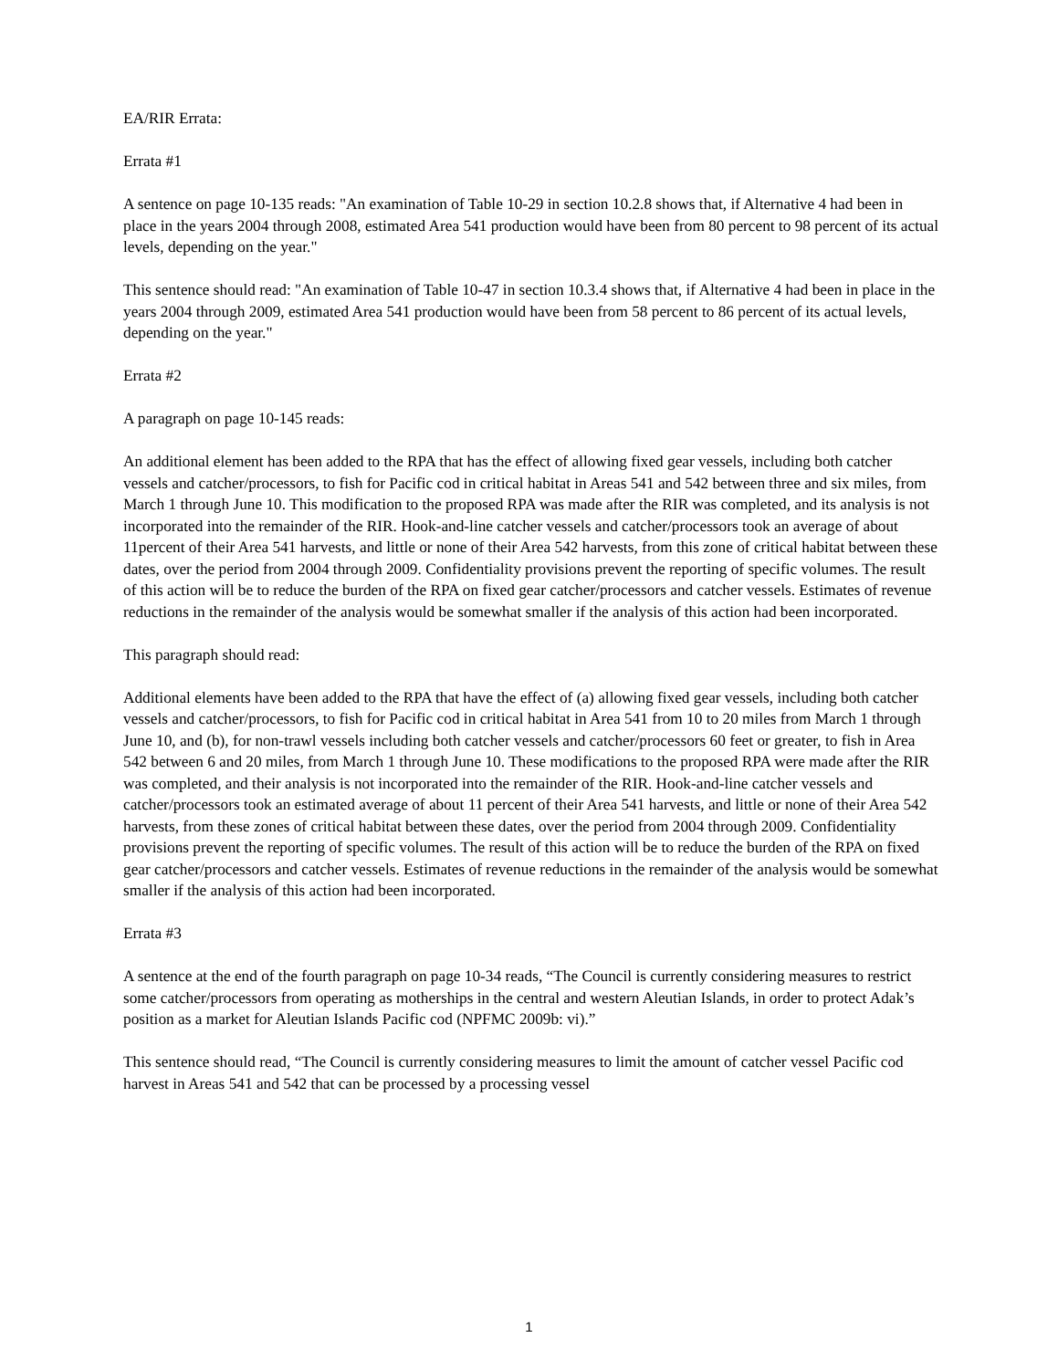EA/RIR Errata:
Errata #1
A sentence on page 10-135 reads: "An examination of Table 10-29 in section 10.2.8 shows that, if Alternative 4 had been in place in the years 2004 through 2008, estimated Area 541 production would have been from 80 percent to 98 percent of its actual levels, depending on the year."
This sentence should read: "An examination of Table 10-47 in section 10.3.4 shows that, if Alternative 4 had been in place in the years 2004 through 2009, estimated Area 541 production would have been from 58 percent to 86 percent of its actual levels, depending on the year."
Errata #2
A paragraph on page 10-145 reads:
An additional element has been added to the RPA that has the effect of allowing fixed gear vessels, including both catcher vessels and catcher/processors, to fish for Pacific cod in critical habitat in Areas 541 and 542 between three and six miles, from March 1 through June 10. This modification to the proposed RPA was made after the RIR was completed, and its analysis is not incorporated into the remainder of the RIR. Hook-and-line catcher vessels and catcher/processors took an average of about 11percent of their Area 541 harvests, and little or none of their Area 542 harvests, from this zone of critical habitat between these dates, over the period from 2004 through 2009. Confidentiality provisions prevent the reporting of specific volumes. The result of this action will be to reduce the burden of the RPA on fixed gear catcher/processors and catcher vessels. Estimates of revenue reductions in the remainder of the analysis would be somewhat smaller if the analysis of this action had been incorporated.
This paragraph should read:
Additional elements have been added to the RPA that have the effect of (a) allowing fixed gear vessels, including both catcher vessels and catcher/processors, to fish for Pacific cod in critical habitat in Area 541 from 10 to 20 miles from March 1 through June 10, and (b), for non-trawl vessels including both catcher vessels and catcher/processors 60 feet or greater, to fish in Area 542 between 6 and 20 miles, from March 1 through June 10. These modifications to the proposed RPA were made after the RIR was completed, and their analysis is not incorporated into the remainder of the RIR. Hook-and-line catcher vessels and catcher/processors took an estimated average of about 11 percent of their Area 541 harvests, and little or none of their Area 542 harvests, from these zones of critical habitat between these dates, over the period from 2004 through 2009. Confidentiality provisions prevent the reporting of specific volumes. The result of this action will be to reduce the burden of the RPA on fixed gear catcher/processors and catcher vessels. Estimates of revenue reductions in the remainder of the analysis would be somewhat smaller if the analysis of this action had been incorporated.
Errata #3
A sentence at the end of the fourth paragraph on page 10-34 reads, “The Council is currently considering measures to restrict some catcher/processors from operating as motherships in the central and western Aleutian Islands, in order to protect Adak’s position as a market for Aleutian Islands Pacific cod (NPFMC 2009b: vi).”
This sentence should read, “The Council is currently considering measures to limit the amount of catcher vessel Pacific cod harvest in Areas 541 and 542 that can be processed by a processing vessel
1